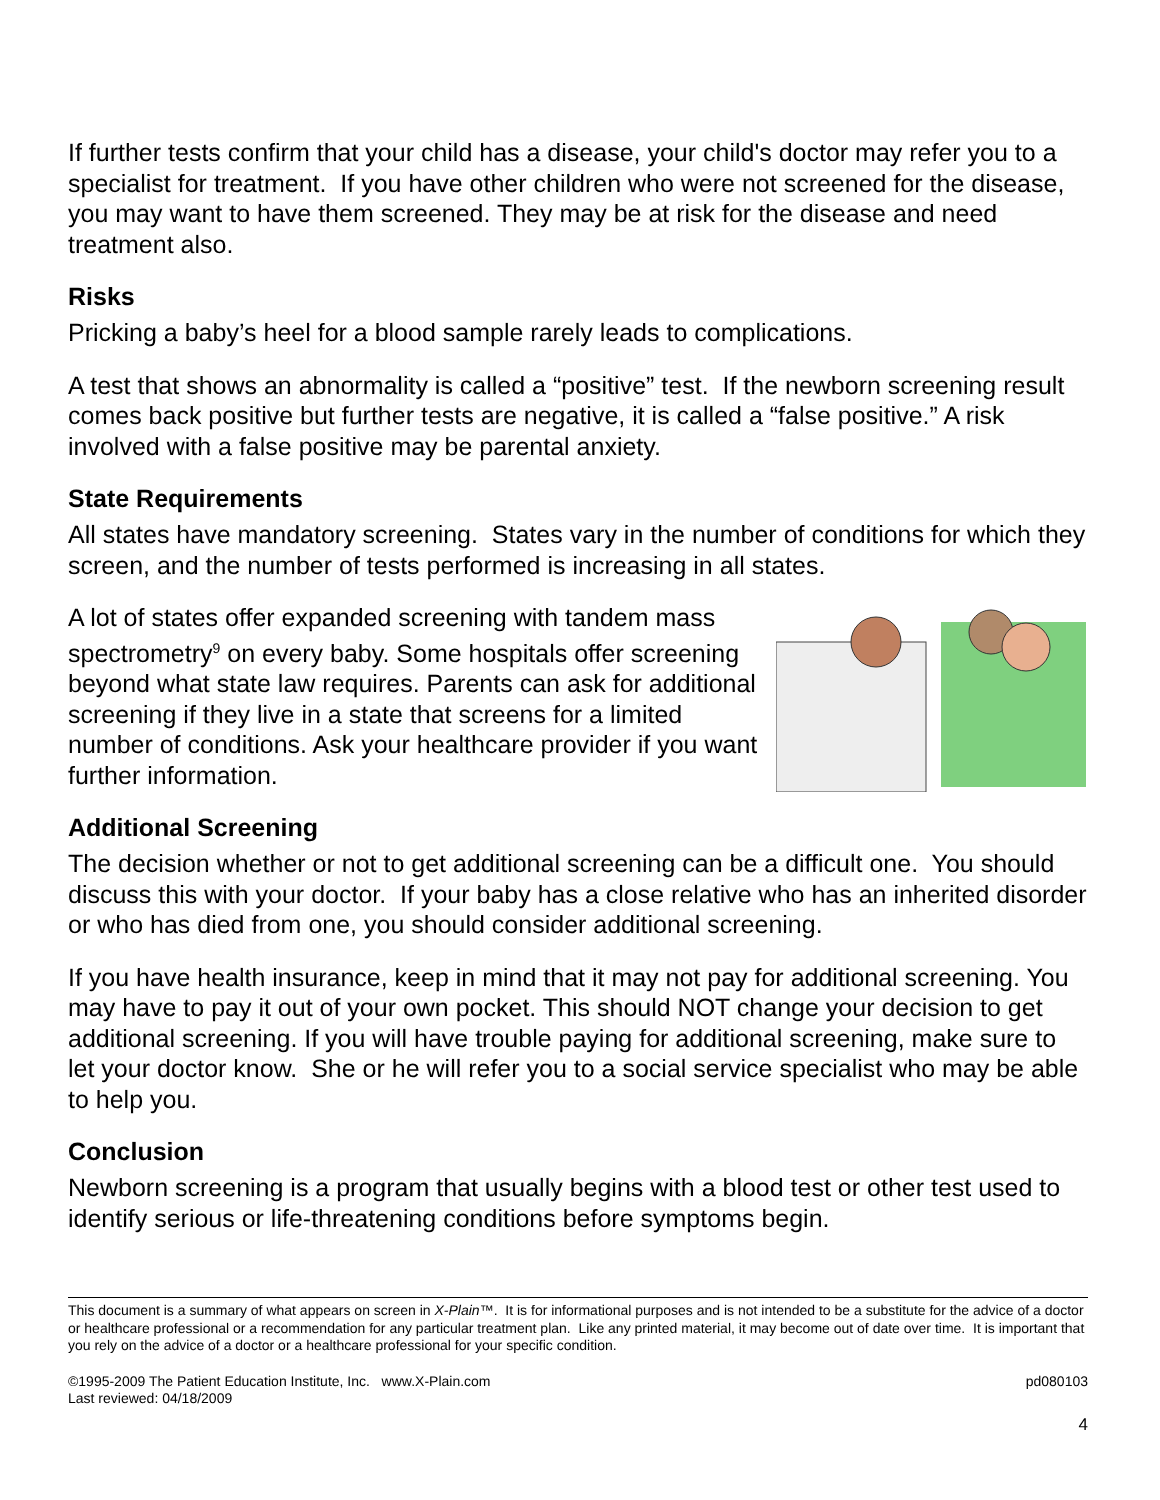If further tests confirm that your child has a disease, your child's doctor may refer you to a specialist for treatment. If you have other children who were not screened for the disease, you may want to have them screened. They may be at risk for the disease and need treatment also.
Risks
Pricking a baby’s heel for a blood sample rarely leads to complications.
A test that shows an abnormality is called a “positive” test. If the newborn screening result comes back positive but further tests are negative, it is called a “false positive.” A risk involved with a false positive may be parental anxiety.
State Requirements
All states have mandatory screening. States vary in the number of conditions for which they screen, and the number of tests performed is increasing in all states.
A lot of states offer expanded screening with tandem mass spectrometry<sup>9</sup> on every baby. Some hospitals offer screening beyond what state law requires. Parents can ask for additional screening if they live in a state that screens for a limited number of conditions. Ask your healthcare provider if you want further information.
Additional Screening
The decision whether or not to get additional screening can be a difficult one. You should discuss this with your doctor. If your baby has a close relative who has an inherited disorder or who has died from one, you should consider additional screening.
If you have health insurance, keep in mind that it may not pay for additional screening. You may have to pay it out of your own pocket. This should NOT change your decision to get additional screening. If you will have trouble paying for additional screening, make sure to let your doctor know. She or he will refer you to a social service specialist who may be able to help you.
Conclusion
Newborn screening is a program that usually begins with a blood test or other test used to identify serious or life-threatening conditions before symptoms begin.
This document is a summary of what appears on screen in X-Plain™. It is for informational purposes and is not intended to be a substitute for the advice of a doctor or healthcare professional or a recommendation for any particular treatment plan. Like any printed material, it may become out of date over time. It is important that you rely on the advice of a doctor or a healthcare professional for your specific condition.
©1995-2009 The Patient Education Institute, Inc. www.X-Plain.com
Last reviewed: 04/18/2009
pd080103
4